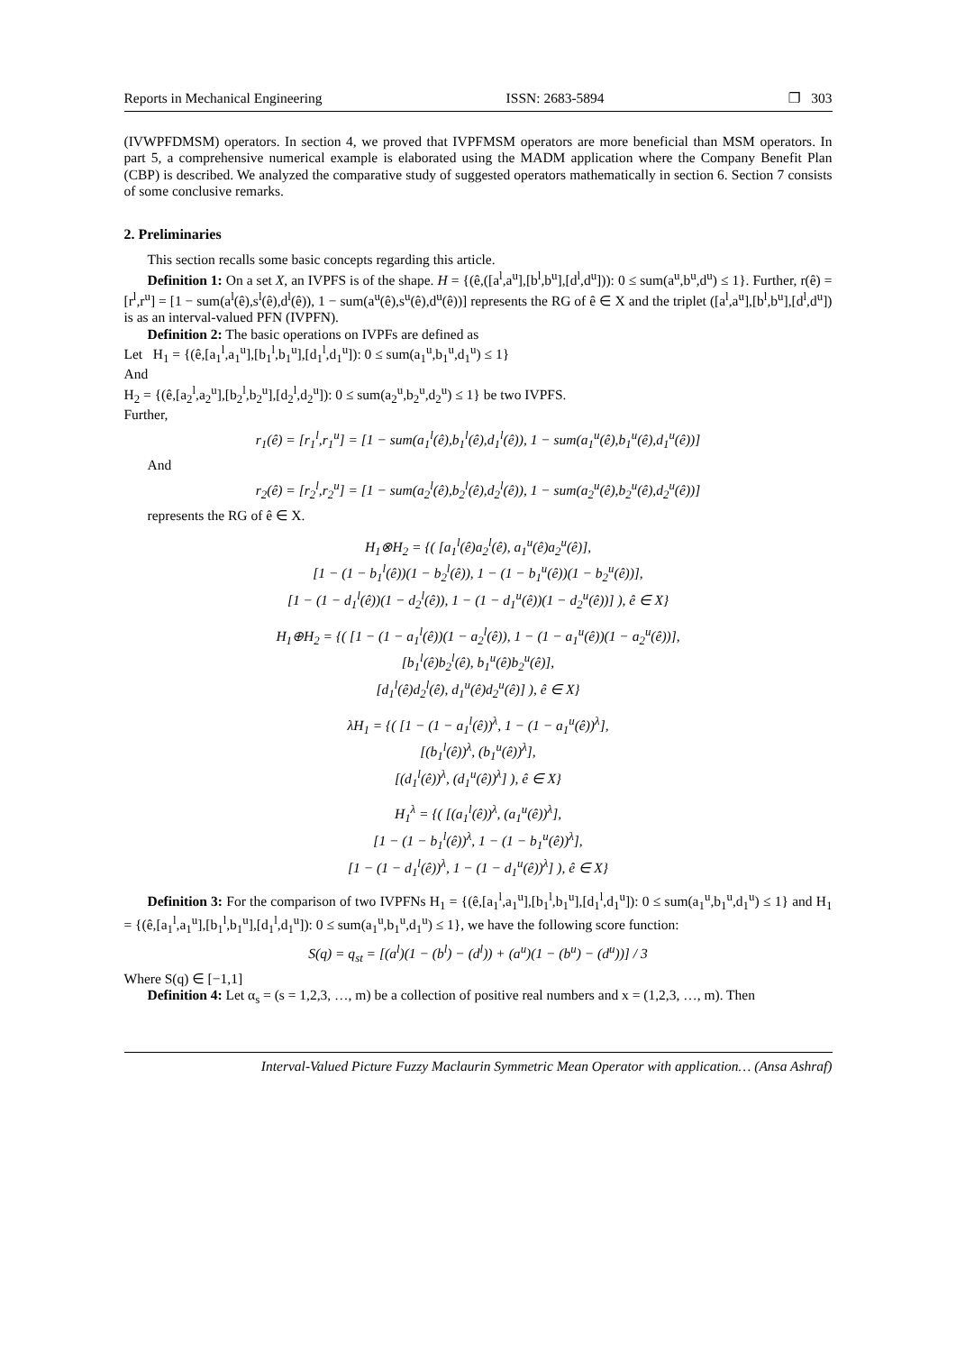Reports in Mechanical Engineering ISSN: 2683-5894 ❐ 303
(IVWPFDMSM) operators. In section 4, we proved that IVPFMSM operators are more beneficial than MSM operators. In part 5, a comprehensive numerical example is elaborated using the MADM application where the Company Benefit Plan (CBP) is described. We analyzed the comparative study of suggested operators mathematically in section 6. Section 7 consists of some conclusive remarks.
2. Preliminaries
This section recalls some basic concepts regarding this article.
Definition 1: On a set X, an IVPFS is of the shape. H = {(ê,([a<sup>l</sup>,a<sup>u</sup>],[b<sup>l</sup>,b<sup>u</sup>],[d<sup>l</sup>,d<sup>u</sup>])): 0 ≤ sum(a<sup>u</sup>,b<sup>u</sup>,d<sup>u</sup>) ≤ 1}. Further, r(ê) = [r<sup>l</sup>,r<sup>u</sup>] = [1 − sum(a<sup>l</sup>(ê),s<sup>l</sup>(ê),d<sup>l</sup>(ê)), 1 − sum(a<sup>u</sup>(ê),s<sup>u</sup>(ê),d<sup>u</sup>(ê))] represents the RG of ê ∈ X and the triplet ([a<sup>l</sup>,a<sup>u</sup>],[b<sup>l</sup>,b<sup>u</sup>],[d<sup>l</sup>,d<sup>u</sup>]) is as an interval-valued PFN (IVPFN).
Definition 2: The basic operations on IVPFs are defined as
Let H<sub>1</sub> = {(ê,[a<sub>1</sub><sup>l</sup>,a<sub>1</sub><sup>u</sup>],[b<sub>1</sub><sup>l</sup>,b<sub>1</sub><sup>u</sup>],[d<sub>1</sub><sup>l</sup>,d<sub>1</sub><sup>u</sup>]): 0 ≤ sum(a<sub>1</sub><sup>u</sup>,b<sub>1</sub><sup>u</sup>,d<sub>1</sub><sup>u</sup>) ≤ 1}
And
H<sub>2</sub> = {(ê,[a<sub>2</sub><sup>l</sup>,a<sub>2</sub><sup>u</sup>],[b<sub>2</sub><sup>l</sup>,b<sub>2</sub><sup>u</sup>],[d<sub>2</sub><sup>l</sup>,d<sub>2</sub><sup>u</sup>]): 0 ≤ sum(a<sub>2</sub><sup>u</sup>,b<sub>2</sub><sup>u</sup>,d<sub>2</sub><sup>u</sup>) ≤ 1} be two IVPFS.
Further,
r<sub>1</sub>(ê) = [r<sub>1</sub><sup>l</sup>,r<sub>1</sub><sup>u</sup>] = [1 − sum(a<sub>1</sub><sup>l</sup>(ê),b<sub>1</sub><sup>l</sup>(ê),d<sub>1</sub><sup>l</sup>(ê)), 1 − sum(a<sub>1</sub><sup>u</sup>(ê),b<sub>1</sub><sup>u</sup>(ê),d<sub>1</sub><sup>u</sup>(ê))]
And
r<sub>2</sub>(ê) = [r<sub>2</sub><sup>l</sup>,r<sub>2</sub><sup>u</sup>] = [1 − sum(a<sub>2</sub><sup>l</sup>(ê),b<sub>2</sub><sup>l</sup>(ê),d<sub>2</sub><sup>l</sup>(ê)), 1 − sum(a<sub>2</sub><sup>u</sup>(ê),b<sub>2</sub><sup>u</sup>(ê),d<sub>2</sub><sup>u</sup>(ê))]
represents the RG of ê ∈ X.
H<sub>1</sub>⊗H<sub>2</sub> = {( [a<sub>1</sub><sup>l</sup>(ê)a<sub>2</sub><sup>l</sup>(ê), a<sub>1</sub><sup>u</sup>(ê)a<sub>2</sub><sup>u</sup>(ê)],
[1 − (1 − b<sub>1</sub><sup>l</sup>(ê))(1 − b<sub>2</sub><sup>l</sup>(ê)), 1 − (1 − b<sub>1</sub><sup>u</sup>(ê))(1 − b<sub>2</sub><sup>u</sup>(ê))],
[1 − (1 − d<sub>1</sub><sup>l</sup>(ê))(1 − d<sub>2</sub><sup>l</sup>(ê)), 1 − (1 − d<sub>1</sub><sup>u</sup>(ê))(1 − d<sub>2</sub><sup>u</sup>(ê))] ), ê ∈ X}
H<sub>1</sub>⊕H<sub>2</sub> = {( [1 − (1 − a<sub>1</sub><sup>l</sup>(ê))(1 − a<sub>2</sub><sup>l</sup>(ê)), 1 − (1 − a<sub>1</sub><sup>u</sup>(ê))(1 − a<sub>2</sub><sup>u</sup>(ê))],
[b<sub>1</sub><sup>l</sup>(ê)b<sub>2</sub><sup>l</sup>(ê), b<sub>1</sub><sup>u</sup>(ê)b<sub>2</sub><sup>u</sup>(ê)],
[d<sub>1</sub><sup>l</sup>(ê)d<sub>2</sub><sup>l</sup>(ê), d<sub>1</sub><sup>u</sup>(ê)d<sub>2</sub><sup>u</sup>(ê)] ), ê ∈ X}
λH<sub>1</sub> = {( [1 − (1 − a<sub>1</sub><sup>l</sup>(ê))<sup>λ</sup>, 1 − (1 − a<sub>1</sub><sup>u</sup>(ê))<sup>λ</sup>],
[(b<sub>1</sub><sup>l</sup>(ê))<sup>λ</sup>, (b<sub>1</sub><sup>u</sup>(ê))<sup>λ</sup>],
[(d<sub>1</sub><sup>l</sup>(ê))<sup>λ</sup>, (d<sub>1</sub><sup>u</sup>(ê))<sup>λ</sup>] ), ê ∈ X}
H<sub>1</sub><sup>λ</sup> = {( [(a<sub>1</sub><sup>l</sup>(ê))<sup>λ</sup>, (a<sub>1</sub><sup>u</sup>(ê))<sup>λ</sup>],
[1 − (1 − b<sub>1</sub><sup>l</sup>(ê))<sup>λ</sup>, 1 − (1 − b<sub>1</sub><sup>u</sup>(ê))<sup>λ</sup>],
[1 − (1 − d<sub>1</sub><sup>l</sup>(ê))<sup>λ</sup>, 1 − (1 − d<sub>1</sub><sup>u</sup>(ê))<sup>λ</sup>] ), ê ∈ X}
Definition 3: For the comparison of two IVPFNs H<sub>1</sub> = {(ê,[a<sub>1</sub><sup>l</sup>,a<sub>1</sub><sup>u</sup>],[b<sub>1</sub><sup>l</sup>,b<sub>1</sub><sup>u</sup>],[d<sub>1</sub><sup>l</sup>,d<sub>1</sub><sup>u</sup>]): 0 ≤ sum(a<sub>1</sub><sup>u</sup>,b<sub>1</sub><sup>u</sup>,d<sub>1</sub><sup>u</sup>) ≤ 1} and H<sub>1</sub> = {(ê,[a<sub>1</sub><sup>l</sup>,a<sub>1</sub><sup>u</sup>],[b<sub>1</sub><sup>l</sup>,b<sub>1</sub><sup>u</sup>],[d<sub>1</sub><sup>l</sup>,d<sub>1</sub><sup>u</sup>]): 0 ≤ sum(a<sub>1</sub><sup>u</sup>,b<sub>1</sub><sup>u</sup>,d<sub>1</sub><sup>u</sup>) ≤ 1}, we have the following score function:
S(q) = q<sub>st</sub> = [(a<sup>l</sup>)(1 − (b<sup>l</sup>) − (d<sup>l</sup>)) + (a<sup>u</sup>)(1 − (b<sup>u</sup>) − (d<sup>u</sup>))] / 3
Where S(q) ∈ [−1,1]
Definition 4: Let α<sub>s</sub> = (s = 1,2,3, …, m) be a collection of positive real numbers and x = (1,2,3, …, m). Then
Interval-Valued Picture Fuzzy Maclaurin Symmetric Mean Operator with application… (Ansa Ashraf)